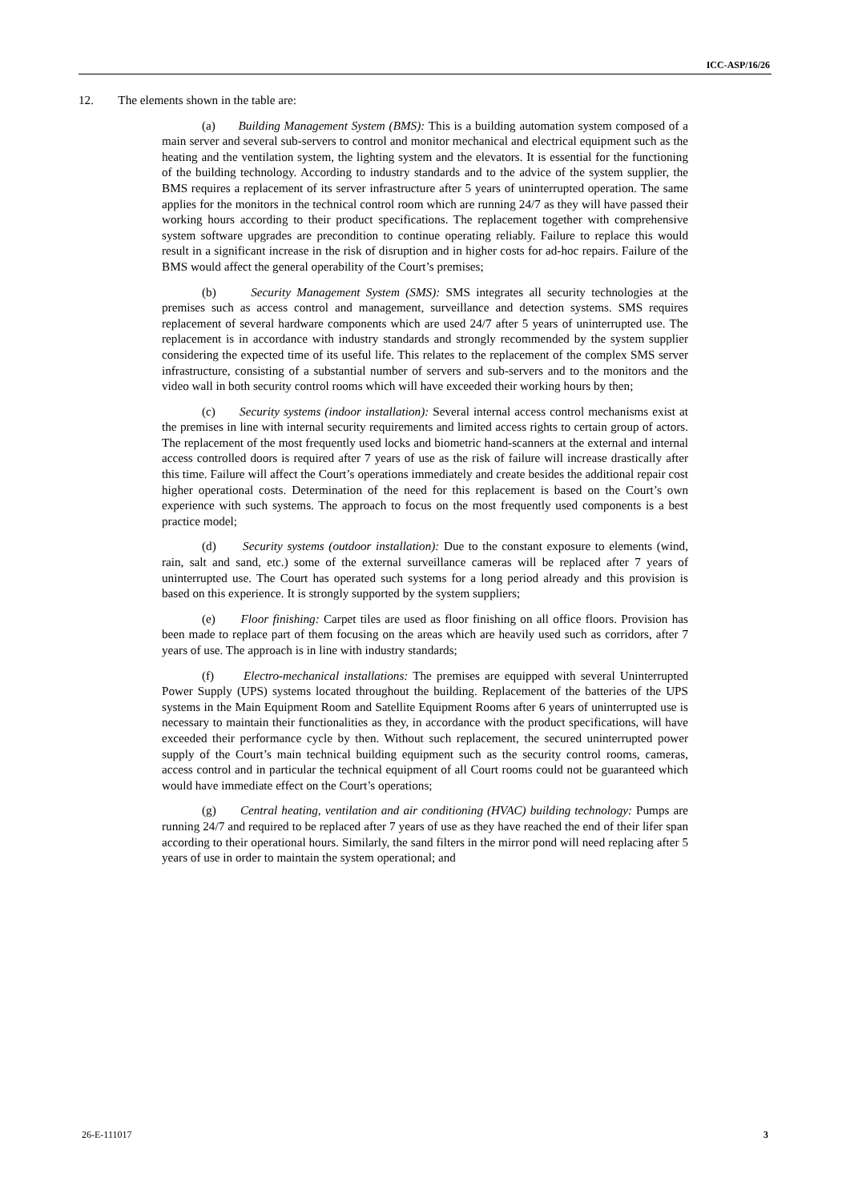ICC-ASP/16/26
12. The elements shown in the table are:
(a) Building Management System (BMS): This is a building automation system composed of a main server and several sub-servers to control and monitor mechanical and electrical equipment such as the heating and the ventilation system, the lighting system and the elevators. It is essential for the functioning of the building technology. According to industry standards and to the advice of the system supplier, the BMS requires a replacement of its server infrastructure after 5 years of uninterrupted operation. The same applies for the monitors in the technical control room which are running 24/7 as they will have passed their working hours according to their product specifications. The replacement together with comprehensive system software upgrades are precondition to continue operating reliably. Failure to replace this would result in a significant increase in the risk of disruption and in higher costs for ad-hoc repairs. Failure of the BMS would affect the general operability of the Court’s premises;
(b) Security Management System (SMS): SMS integrates all security technologies at the premises such as access control and management, surveillance and detection systems. SMS requires replacement of several hardware components which are used 24/7 after 5 years of uninterrupted use. The replacement is in accordance with industry standards and strongly recommended by the system supplier considering the expected time of its useful life. This relates to the replacement of the complex SMS server infrastructure, consisting of a substantial number of servers and sub-servers and to the monitors and the video wall in both security control rooms which will have exceeded their working hours by then;
(c) Security systems (indoor installation): Several internal access control mechanisms exist at the premises in line with internal security requirements and limited access rights to certain group of actors. The replacement of the most frequently used locks and biometric hand-scanners at the external and internal access controlled doors is required after 7 years of use as the risk of failure will increase drastically after this time. Failure will affect the Court’s operations immediately and create besides the additional repair cost higher operational costs. Determination of the need for this replacement is based on the Court’s own experience with such systems. The approach to focus on the most frequently used components is a best practice model;
(d) Security systems (outdoor installation): Due to the constant exposure to elements (wind, rain, salt and sand, etc.) some of the external surveillance cameras will be replaced after 7 years of uninterrupted use. The Court has operated such systems for a long period already and this provision is based on this experience. It is strongly supported by the system suppliers;
(e) Floor finishing: Carpet tiles are used as floor finishing on all office floors. Provision has been made to replace part of them focusing on the areas which are heavily used such as corridors, after 7 years of use. The approach is in line with industry standards;
(f) Electro-mechanical installations: The premises are equipped with several Uninterrupted Power Supply (UPS) systems located throughout the building. Replacement of the batteries of the UPS systems in the Main Equipment Room and Satellite Equipment Rooms after 6 years of uninterrupted use is necessary to maintain their functionalities as they, in accordance with the product specifications, will have exceeded their performance cycle by then. Without such replacement, the secured uninterrupted power supply of the Court’s main technical building equipment such as the security control rooms, cameras, access control and in particular the technical equipment of all Court rooms could not be guaranteed which would have immediate effect on the Court’s operations;
(g) Central heating, ventilation and air conditioning (HVAC) building technology: Pumps are running 24/7 and required to be replaced after 7 years of use as they have reached the end of their lifer span according to their operational hours. Similarly, the sand filters in the mirror pond will need replacing after 5 years of use in order to maintain the system operational; and
26-E-111017 3